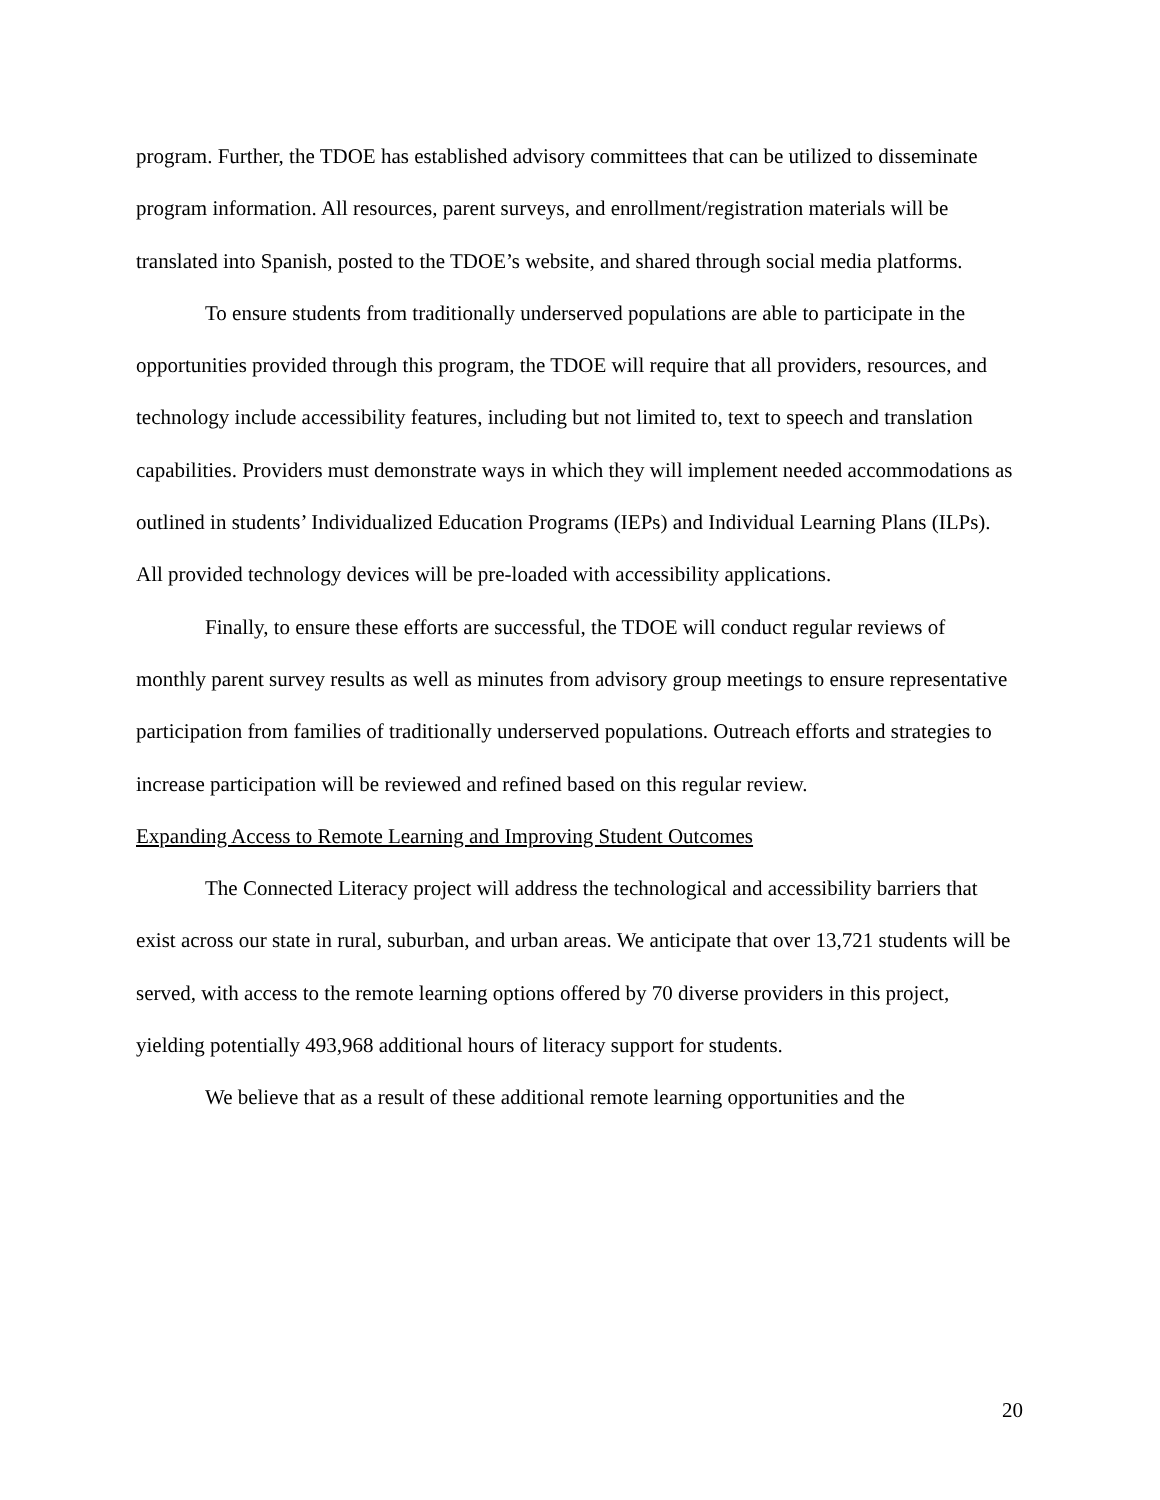program. Further, the TDOE has established advisory committees that can be utilized to disseminate program information. All resources, parent surveys, and enrollment/registration materials will be translated into Spanish, posted to the TDOE’s website, and shared through social media platforms.
To ensure students from traditionally underserved populations are able to participate in the opportunities provided through this program, the TDOE will require that all providers, resources, and technology include accessibility features, including but not limited to, text to speech and translation capabilities. Providers must demonstrate ways in which they will implement needed accommodations as outlined in students’ Individualized Education Programs (IEPs) and Individual Learning Plans (ILPs). All provided technology devices will be pre-loaded with accessibility applications.
Finally, to ensure these efforts are successful, the TDOE will conduct regular reviews of monthly parent survey results as well as minutes from advisory group meetings to ensure representative participation from families of traditionally underserved populations. Outreach efforts and strategies to increase participation will be reviewed and refined based on this regular review.
Expanding Access to Remote Learning and Improving Student Outcomes
The Connected Literacy project will address the technological and accessibility barriers that exist across our state in rural, suburban, and urban areas. We anticipate that over 13,721 students will be served, with access to the remote learning options offered by 70 diverse providers in this project, yielding potentially 493,968 additional hours of literacy support for students.
We believe that as a result of these additional remote learning opportunities and the
20